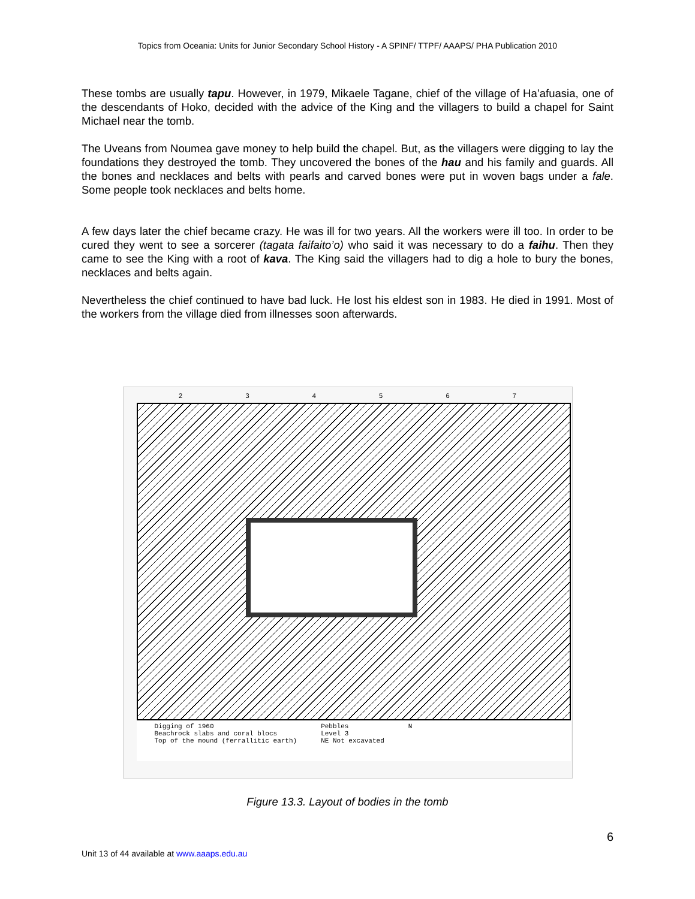Topics from Oceania: Units for Junior Secondary School History - A SPINF/ TTPF/ AAAPS/ PHA Publication 2010
These tombs are usually tapu. However, in 1979, Mikaele Tagane, chief of the village of Ha’afuasia, one of the descendants of Hoko, decided with the advice of the King and the villagers to build a chapel for Saint Michael near the tomb.
The Uveans from Noumea gave money to help build the chapel. But, as the villagers were digging to lay the foundations they destroyed the tomb. They uncovered the bones of the hau and his family and guards. All the bones and necklaces and belts with pearls and carved bones were put in woven bags under a fale. Some people took necklaces and belts home.
A few days later the chief became crazy. He was ill for two years. All the workers were ill too. In order to be cured they went to see a sorcerer (tagata faifaito’o) who said it was necessary to do a faihu. Then they came to see the King with a root of kava. The King said the villagers had to dig a hole to bury the bones, necklaces and belts again.
Nevertheless the chief continued to have bad luck. He lost his eldest son in 1983. He died in 1991. Most of the workers from the village died from illnesses soon afterwards.
2 3 4 5 6 7
Digging of 1960
Beachrock slabs and coral blocs
Top of the mound (ferrallitic earth)
Pebbles
Level 3
NE Not excavated
N
Figure 13.3. Layout of bodies in the tomb
6
Unit 13 of 44 available at www.aaaps.edu.au